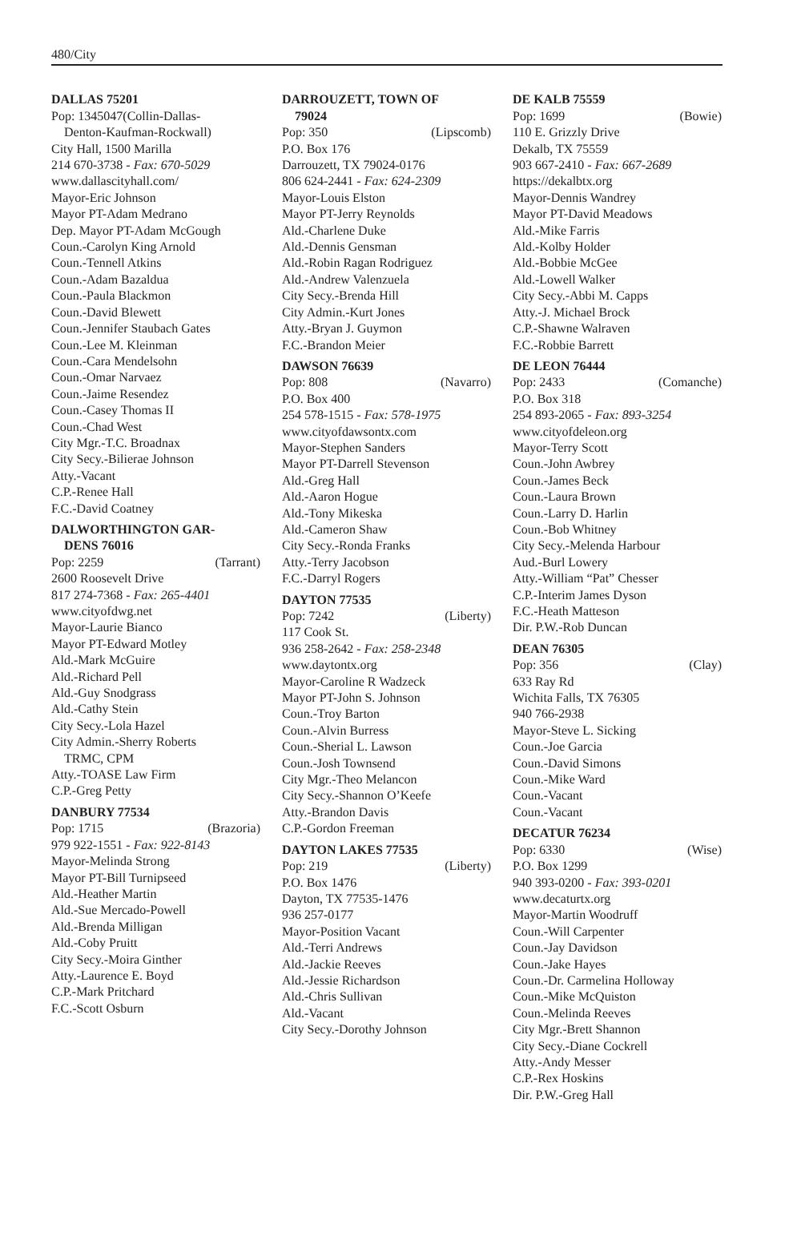480/City
DALLAS 75201
Pop: 1345047(Collin-Dallas-
Denton-Kaufman-Rockwall)
City Hall, 1500 Marilla
214 670-3738 - Fax: 670-5029
www.dallascityhall.com/
Mayor-Eric Johnson
Mayor PT-Adam Medrano
Dep. Mayor PT-Adam McGough
Coun.-Carolyn King Arnold
Coun.-Tennell Atkins
Coun.-Adam Bazaldua
Coun.-Paula Blackmon
Coun.-David Blewett
Coun.-Jennifer Staubach Gates
Coun.-Lee M. Kleinman
Coun.-Cara Mendelsohn
Coun.-Omar Narvaez
Coun.-Jaime Resendez
Coun.-Casey Thomas II
Coun.-Chad West
City Mgr.-T.C. Broadnax
City Secy.-Bilierae Johnson
Atty.-Vacant
C.P.-Renee Hall
F.C.-David Coatney
DALWORTHINGTON GAR-
DENS 76016
Pop: 2259 (Tarrant)
2600 Roosevelt Drive
817 274-7368 - Fax: 265-4401
www.cityofdwg.net
Mayor-Laurie Bianco
Mayor PT-Edward Motley
Ald.-Mark McGuire
Ald.-Richard Pell
Ald.-Guy Snodgrass
Ald.-Cathy Stein
City Secy.-Lola Hazel
City Admin.-Sherry Roberts
TRMC, CPM
Atty.-TOASE Law Firm
C.P.-Greg Petty
DANBURY 77534
Pop: 1715 (Brazoria)
979 922-1551 - Fax: 922-8143
Mayor-Melinda Strong
Mayor PT-Bill Turnipseed
Ald.-Heather Martin
Ald.-Sue Mercado-Powell
Ald.-Brenda Milligan
Ald.-Coby Pruitt
City Secy.-Moira Ginther
Atty.-Laurence E. Boyd
C.P.-Mark Pritchard
F.C.-Scott Osburn
DARROUZETT, TOWN OF
79024
Pop: 350 (Lipscomb)
P.O. Box 176
Darrouzett, TX 79024-0176
806 624-2441 - Fax: 624-2309
Mayor-Louis Elston
Mayor PT-Jerry Reynolds
Ald.-Charlene Duke
Ald.-Dennis Gensman
Ald.-Robin Ragan Rodriguez
Ald.-Andrew Valenzuela
City Secy.-Brenda Hill
City Admin.-Kurt Jones
Atty.-Bryan J. Guymon
F.C.-Brandon Meier
DAWSON 76639
Pop: 808 (Navarro)
P.O. Box 400
254 578-1515 - Fax: 578-1975
www.cityofdawsontx.com
Mayor-Stephen Sanders
Mayor PT-Darrell Stevenson
Ald.-Greg Hall
Ald.-Aaron Hogue
Ald.-Tony Mikeska
Ald.-Cameron Shaw
City Secy.-Ronda Franks
Atty.-Terry Jacobson
F.C.-Darryl Rogers
DAYTON 77535
Pop: 7242 (Liberty)
117 Cook St.
936 258-2642 - Fax: 258-2348
www.daytontx.org
Mayor-Caroline R Wadzeck
Mayor PT-John S. Johnson
Coun.-Troy Barton
Coun.-Alvin Burress
Coun.-Sherial L. Lawson
Coun.-Josh Townsend
City Mgr.-Theo Melancon
City Secy.-Shannon O’Keefe
Atty.-Brandon Davis
C.P.-Gordon Freeman
DAYTON LAKES 77535
Pop: 219 (Liberty)
P.O. Box 1476
Dayton, TX 77535-1476
936 257-0177
Mayor-Position Vacant
Ald.-Terri Andrews
Ald.-Jackie Reeves
Ald.-Jessie Richardson
Ald.-Chris Sullivan
Ald.-Vacant
City Secy.-Dorothy Johnson
DE KALB 75559
Pop: 1699 (Bowie)
110 E. Grizzly Drive
Dekalb, TX 75559
903 667-2410 - Fax: 667-2689
https://dekalbtx.org
Mayor-Dennis Wandrey
Mayor PT-David Meadows
Ald.-Mike Farris
Ald.-Kolby Holder
Ald.-Bobbie McGee
Ald.-Lowell Walker
City Secy.-Abbi M. Capps
Atty.-J. Michael Brock
C.P.-Shawne Walraven
F.C.-Robbie Barrett
DE LEON 76444
Pop: 2433 (Comanche)
P.O. Box 318
254 893-2065 - Fax: 893-3254
www.cityofdeleon.org
Mayor-Terry Scott
Coun.-John Awbrey
Coun.-James Beck
Coun.-Laura Brown
Coun.-Larry D. Harlin
Coun.-Bob Whitney
City Secy.-Melenda Harbour
Aud.-Burl Lowery
Atty.-William “Pat” Chesser
C.P.-Interim James Dyson
F.C.-Heath Matteson
Dir. P.W.-Rob Duncan
DEAN 76305
Pop: 356 (Clay)
633 Ray Rd
Wichita Falls, TX 76305
940 766-2938
Mayor-Steve L. Sicking
Coun.-Joe Garcia
Coun.-David Simons
Coun.-Mike Ward
Coun.-Vacant
Coun.-Vacant
DECATUR 76234
Pop: 6330 (Wise)
P.O. Box 1299
940 393-0200 - Fax: 393-0201
www.decaturtx.org
Mayor-Martin Woodruff
Coun.-Will Carpenter
Coun.-Jay Davidson
Coun.-Jake Hayes
Coun.-Dr. Carmelina Holloway
Coun.-Mike McQuiston
Coun.-Melinda Reeves
City Mgr.-Brett Shannon
City Secy.-Diane Cockrell
Atty.-Andy Messer
C.P.-Rex Hoskins
Dir. P.W.-Greg Hall